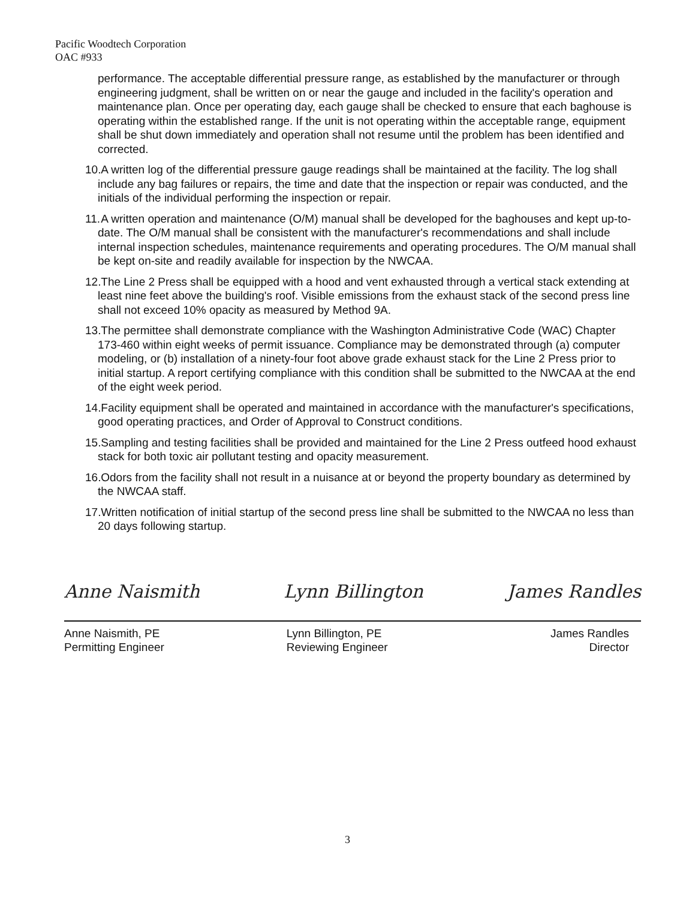Pacific Woodtech Corporation
OAC #933
performance. The acceptable differential pressure range, as established by the manufacturer or through engineering judgment, shall be written on or near the gauge and included in the facility's operation and maintenance plan. Once per operating day, each gauge shall be checked to ensure that each baghouse is operating within the established range. If the unit is not operating within the acceptable range, equipment shall be shut down immediately and operation shall not resume until the problem has been identified and corrected.
10. A written log of the differential pressure gauge readings shall be maintained at the facility. The log shall include any bag failures or repairs, the time and date that the inspection or repair was conducted, and the initials of the individual performing the inspection or repair.
11. A written operation and maintenance (O/M) manual shall be developed for the baghouses and kept up-to-date. The O/M manual shall be consistent with the manufacturer's recommendations and shall include internal inspection schedules, maintenance requirements and operating procedures. The O/M manual shall be kept on-site and readily available for inspection by the NWCAA.
12. The Line 2 Press shall be equipped with a hood and vent exhausted through a vertical stack extending at least nine feet above the building's roof. Visible emissions from the exhaust stack of the second press line shall not exceed 10% opacity as measured by Method 9A.
13. The permittee shall demonstrate compliance with the Washington Administrative Code (WAC) Chapter 173-460 within eight weeks of permit issuance. Compliance may be demonstrated through (a) computer modeling, or (b) installation of a ninety-four foot above grade exhaust stack for the Line 2 Press prior to initial startup. A report certifying compliance with this condition shall be submitted to the NWCAA at the end of the eight week period.
14. Facility equipment shall be operated and maintained in accordance with the manufacturer's specifications, good operating practices, and Order of Approval to Construct conditions.
15. Sampling and testing facilities shall be provided and maintained for the Line 2 Press outfeed hood exhaust stack for both toxic air pollutant testing and opacity measurement.
16. Odors from the facility shall not result in a nuisance at or beyond the property boundary as determined by the NWCAA staff.
17. Written notification of initial startup of the second press line shall be submitted to the NWCAA no less than 20 days following startup.
Anne Naismith Lynn Billington James Randles
Anne Naismith, PE
Permitting Engineer
Lynn Billington, PE
Reviewing Engineer
James Randles
Director
3